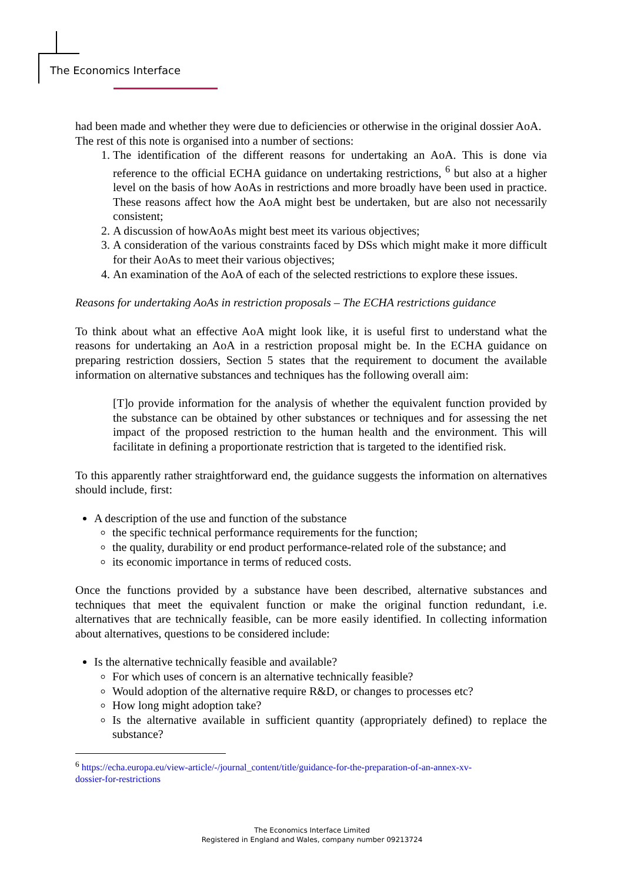The Economics Interface
had been made and whether they were due to deficiencies or otherwise in the original dossier AoA.
The rest of this note is organised into a number of sections:
1. The identification of the different reasons for undertaking an AoA. This is done via reference to the official ECHA guidance on undertaking restrictions, <sup>6</sup> but also at a higher level on the basis of how AoAs in restrictions and more broadly have been used in practice. These reasons affect how the AoA might best be undertaken, but are also not necessarily consistent;
2. A discussion of howAoAs might best meet its various objectives;
3. A consideration of the various constraints faced by DSs which might make it more difficult for their AoAs to meet their various objectives;
4. An examination of the AoA of each of the selected restrictions to explore these issues.
Reasons for undertaking AoAs in restriction proposals – The ECHA restrictions guidance
To think about what an effective AoA might look like, it is useful first to understand what the reasons for undertaking an AoA in a restriction proposal might be. In the ECHA guidance on preparing restriction dossiers, Section 5 states that the requirement to document the available information on alternative substances and techniques has the following overall aim:
[T]o provide information for the analysis of whether the equivalent function provided by the substance can be obtained by other substances or techniques and for assessing the net impact of the proposed restriction to the human health and the environment. This will facilitate in defining a proportionate restriction that is targeted to the identified risk.
To this apparently rather straightforward end, the guidance suggests the information on alternatives should include, first:
A description of the use and function of the substance
the specific technical performance requirements for the function;
the quality, durability or end product performance-related role of the substance; and
its economic importance in terms of reduced costs.
Once the functions provided by a substance have been described, alternative substances and techniques that meet the equivalent function or make the original function redundant, i.e. alternatives that are technically feasible, can be more easily identified. In collecting information about alternatives, questions to be considered include:
Is the alternative technically feasible and available?
For which uses of concern is an alternative technically feasible?
Would adoption of the alternative require R&D, or changes to processes etc?
How long might adoption take?
Is the alternative available in sufficient quantity (appropriately defined) to replace the substance?
<sup>6</sup> https://echa.europa.eu/view-article/-/journal_content/title/guidance-for-the-preparation-of-an-annex-xv-
dossier-for-restrictions
The Economics Interface Limited
Registered in England and Wales, company number 09213724